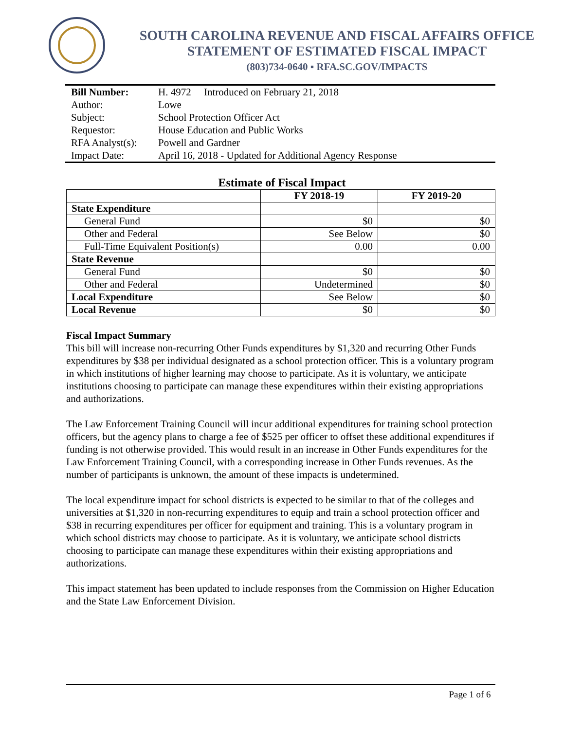SOUTH CAROLINA REVENUE AND FISCAL AFFAIRS OFFICE
STATEMENT OF ESTIMATED FISCAL IMPACT
(803)734-0640 ▪ RFA.SC.GOV/IMPACTS
| Bill Number: | H. 4972 Introduced on February 21, 2018 |
| Author: | Lowe |
| Subject: | School Protection Officer Act |
| Requestor: | House Education and Public Works |
| RFA Analyst(s): | Powell and Gardner |
| Impact Date: | April 16, 2018 - Updated for Additional Agency Response |
Estimate of Fiscal Impact
| | FY 2018-19 | FY 2019-20 |
| --- | --- | --- |
| State Expenditure | | |
| General Fund | $0 | $0 |
| Other and Federal | See Below | $0 |
| Full-Time Equivalent Position(s) | 0.00 | 0.00 |
| State Revenue | | |
| General Fund | $0 | $0 |
| Other and Federal | Undetermined | $0 |
| Local Expenditure | See Below | $0 |
| Local Revenue | $0 | $0 |
Fiscal Impact Summary
This bill will increase non-recurring Other Funds expenditures by $1,320 and recurring Other Funds expenditures by $38 per individual designated as a school protection officer. This is a voluntary program in which institutions of higher learning may choose to participate. As it is voluntary, we anticipate institutions choosing to participate can manage these expenditures within their existing appropriations and authorizations.
The Law Enforcement Training Council will incur additional expenditures for training school protection officers, but the agency plans to charge a fee of $525 per officer to offset these additional expenditures if funding is not otherwise provided. This would result in an increase in Other Funds expenditures for the Law Enforcement Training Council, with a corresponding increase in Other Funds revenues. As the number of participants is unknown, the amount of these impacts is undetermined.
The local expenditure impact for school districts is expected to be similar to that of the colleges and universities at $1,320 in non-recurring expenditures to equip and train a school protection officer and $38 in recurring expenditures per officer for equipment and training. This is a voluntary program in which school districts may choose to participate. As it is voluntary, we anticipate school districts choosing to participate can manage these expenditures within their existing appropriations and authorizations.
This impact statement has been updated to include responses from the Commission on Higher Education and the State Law Enforcement Division.
Page 1 of 6